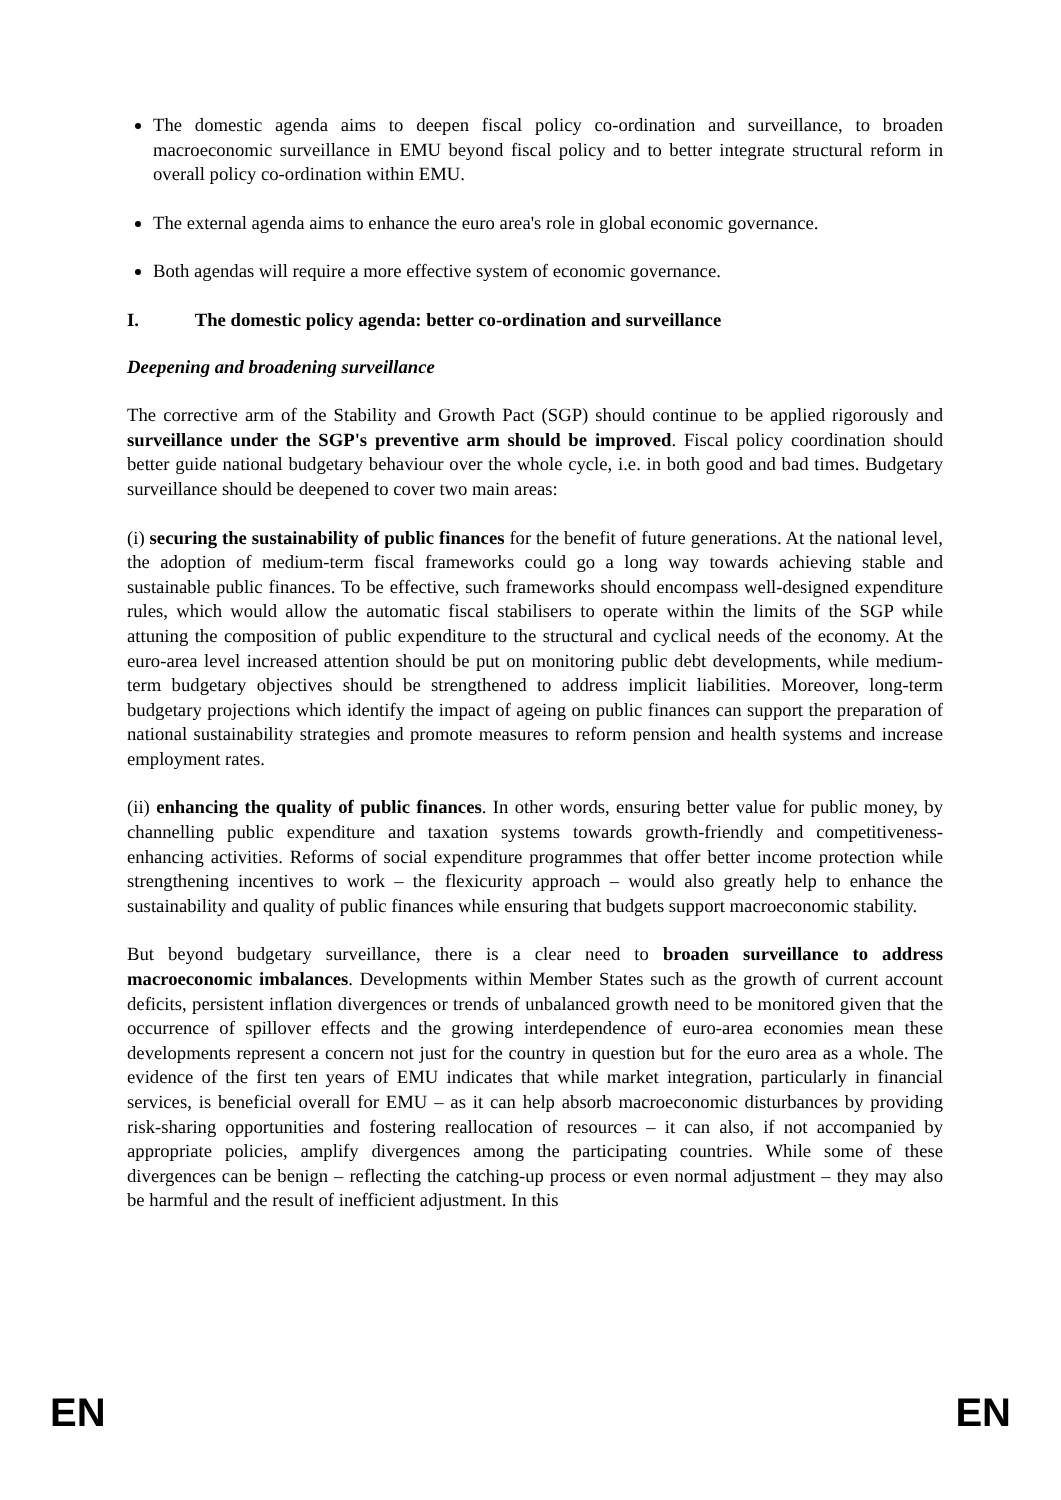The domestic agenda aims to deepen fiscal policy co-ordination and surveillance, to broaden macroeconomic surveillance in EMU beyond fiscal policy and to better integrate structural reform in overall policy co-ordination within EMU.
The external agenda aims to enhance the euro area's role in global economic governance.
Both agendas will require a more effective system of economic governance.
I. The domestic policy agenda: better co-ordination and surveillance
Deepening and broadening surveillance
The corrective arm of the Stability and Growth Pact (SGP) should continue to be applied rigorously and surveillance under the SGP's preventive arm should be improved. Fiscal policy coordination should better guide national budgetary behaviour over the whole cycle, i.e. in both good and bad times. Budgetary surveillance should be deepened to cover two main areas:
(i) securing the sustainability of public finances for the benefit of future generations. At the national level, the adoption of medium-term fiscal frameworks could go a long way towards achieving stable and sustainable public finances. To be effective, such frameworks should encompass well-designed expenditure rules, which would allow the automatic fiscal stabilisers to operate within the limits of the SGP while attuning the composition of public expenditure to the structural and cyclical needs of the economy. At the euro-area level increased attention should be put on monitoring public debt developments, while medium-term budgetary objectives should be strengthened to address implicit liabilities. Moreover, long-term budgetary projections which identify the impact of ageing on public finances can support the preparation of national sustainability strategies and promote measures to reform pension and health systems and increase employment rates.
(ii) enhancing the quality of public finances. In other words, ensuring better value for public money, by channelling public expenditure and taxation systems towards growth-friendly and competitiveness-enhancing activities. Reforms of social expenditure programmes that offer better income protection while strengthening incentives to work – the flexicurity approach – would also greatly help to enhance the sustainability and quality of public finances while ensuring that budgets support macroeconomic stability.
But beyond budgetary surveillance, there is a clear need to broaden surveillance to address macroeconomic imbalances. Developments within Member States such as the growth of current account deficits, persistent inflation divergences or trends of unbalanced growth need to be monitored given that the occurrence of spillover effects and the growing interdependence of euro-area economies mean these developments represent a concern not just for the country in question but for the euro area as a whole. The evidence of the first ten years of EMU indicates that while market integration, particularly in financial services, is beneficial overall for EMU – as it can help absorb macroeconomic disturbances by providing risk-sharing opportunities and fostering reallocation of resources – it can also, if not accompanied by appropriate policies, amplify divergences among the participating countries. While some of these divergences can be benign – reflecting the catching-up process or even normal adjustment – they may also be harmful and the result of inefficient adjustment. In this
EN EN